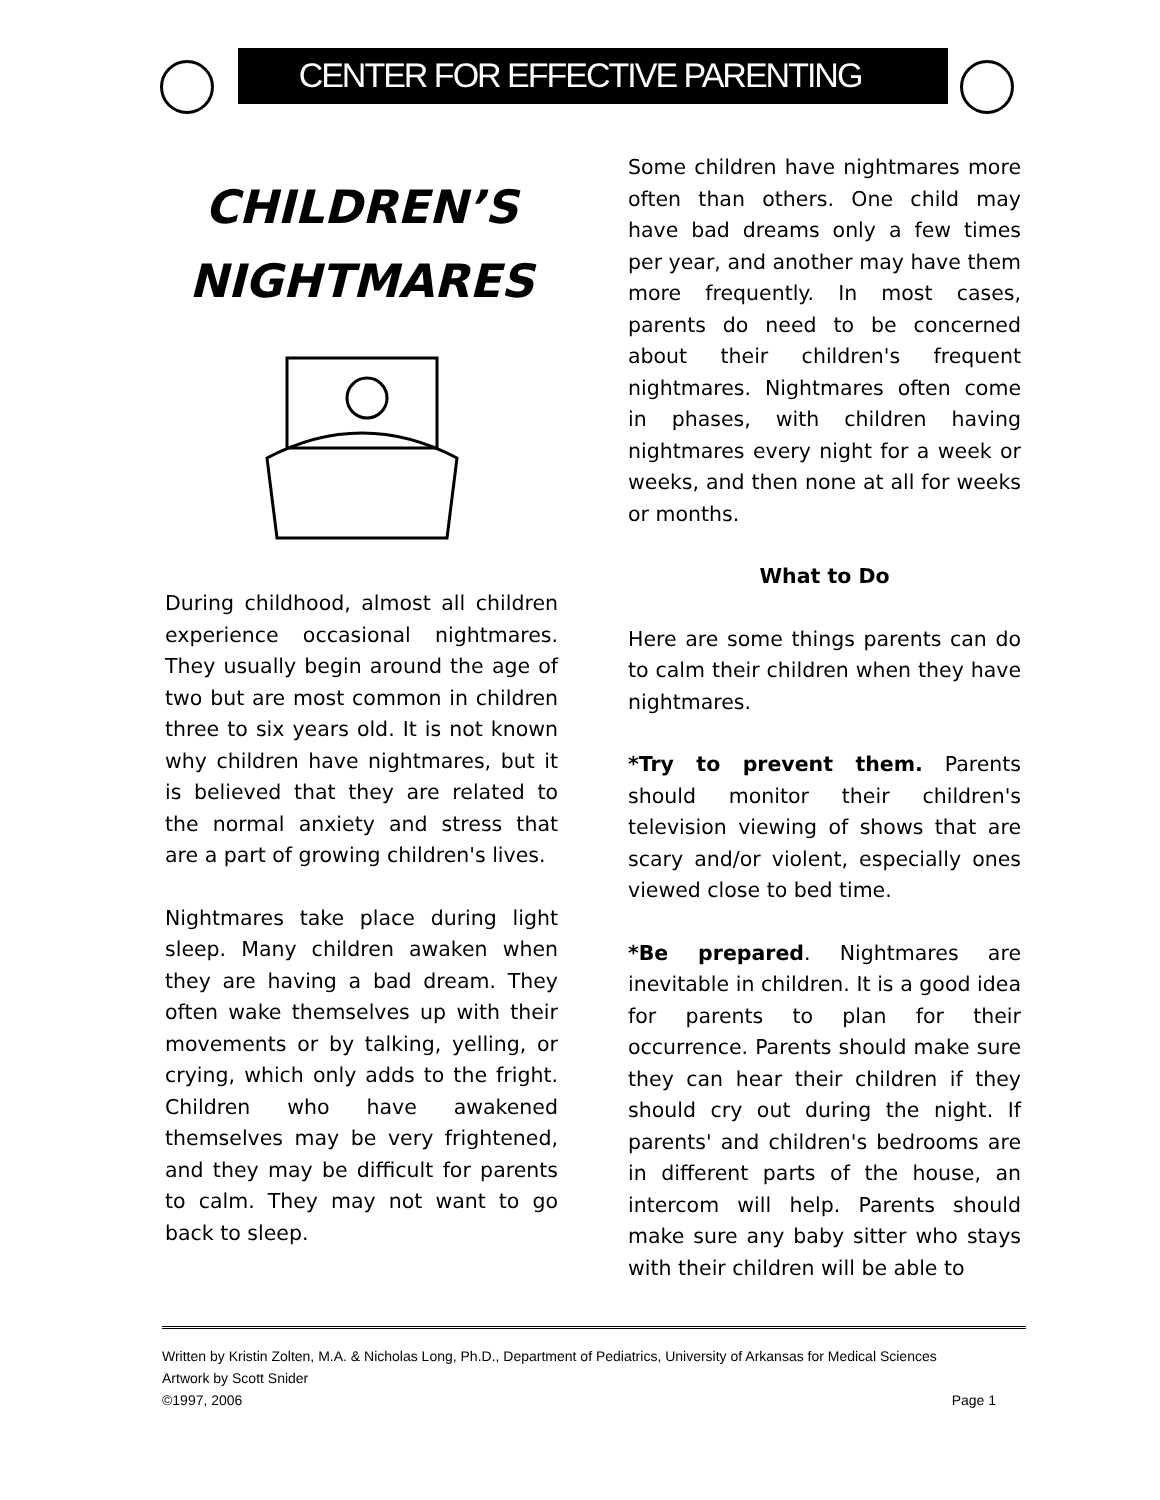CENTER FOR EFFECTIVE PARENTING
CHILDREN’S NIGHTMARES
During childhood, almost all children experience occasional nightmares. They usually begin around the age of two but are most common in children three to six years old. It is not known why children have nightmares, but it is believed that they are related to the normal anxiety and stress that are a part of growing children's lives.
Nightmares take place during light sleep. Many children awaken when they are having a bad dream. They often wake themselves up with their movements or by talking, yelling, or crying, which only adds to the fright. Children who have awakened themselves may be very frightened, and they may be difficult for parents to calm. They may not want to go back to sleep.
Some children have nightmares more often than others. One child may have bad dreams only a few times per year, and another may have them more frequently. In most cases, parents do need to be concerned about their children's frequent nightmares. Nightmares often come in phases, with children having nightmares every night for a week or weeks, and then none at all for weeks or months.
What to Do
Here are some things parents can do to calm their children when they have nightmares.
*Try to prevent them. Parents should monitor their children's television viewing of shows that are scary and/or violent, especially ones viewed close to bed time.
*Be prepared. Nightmares are inevitable in children. It is a good idea for parents to plan for their occurrence. Parents should make sure they can hear their children if they should cry out during the night. If parents' and children's bedrooms are in different parts of the house, an intercom will help. Parents should make sure any baby sitter who stays with their children will be able to
Written by Kristin Zolten, M.A. & Nicholas Long, Ph.D., Department of Pediatrics, University of Arkansas for Medical Sciences
Artwork by Scott Snider
©1997, 2006 Page 1